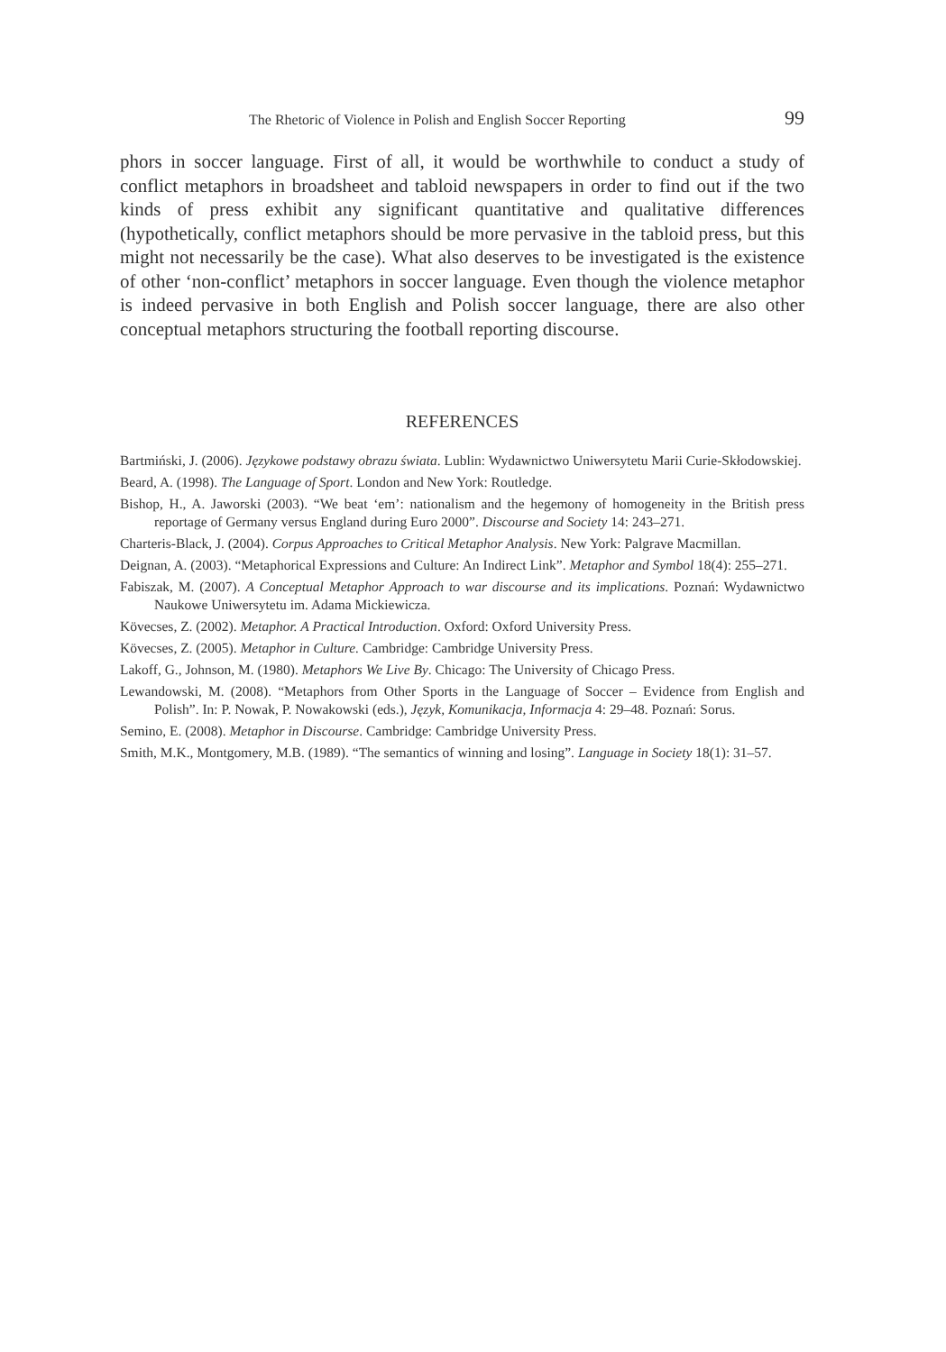The Rhetoric of Violence in Polish and English Soccer Reporting 99
phors in soccer language. First of all, it would be worthwhile to conduct a study of conflict metaphors in broadsheet and tabloid newspapers in order to find out if the two kinds of press exhibit any significant quantitative and qualitative differences (hypothetically, conflict metaphors should be more pervasive in the tabloid press, but this might not necessarily be the case). What also deserves to be investigated is the existence of other ‘non-conflict’ metaphors in soccer language. Even though the violence metaphor is indeed pervasive in both English and Polish soccer language, there are also other conceptual metaphors structuring the football reporting discourse.
REFERENCES
Bartmiński, J. (2006). Językowe podstawy obrazu świata. Lublin: Wydawnictwo Uniwersytetu Marii Curie-Skłodowskiej.
Beard, A. (1998). The Language of Sport. London and New York: Routledge.
Bishop, H., A. Jaworski (2003). “We beat ‘em’: nationalism and the hegemony of homogeneity in the British press reportage of Germany versus England during Euro 2000”. Discourse and Society 14: 243–271.
Charteris-Black, J. (2004). Corpus Approaches to Critical Metaphor Analysis. New York: Palgrave Macmillan.
Deignan, A. (2003). “Metaphorical Expressions and Culture: An Indirect Link”. Metaphor and Symbol 18(4): 255–271.
Fabiszak, M. (2007). A Conceptual Metaphor Approach to war discourse and its implications. Poznań: Wydawnictwo Naukowe Uniwersytetu im. Adama Mickiewicza.
Kövecses, Z. (2002). Metaphor. A Practical Introduction. Oxford: Oxford University Press.
Kövecses, Z. (2005). Metaphor in Culture. Cambridge: Cambridge University Press.
Lakoff, G., Johnson, M. (1980). Metaphors We Live By. Chicago: The University of Chicago Press.
Lewandowski, M. (2008). “Metaphors from Other Sports in the Language of Soccer – Evidence from English and Polish”. In: P. Nowak, P. Nowakowski (eds.), Język, Komunikacja, Informacja 4: 29–48. Poznań: Sorus.
Semino, E. (2008). Metaphor in Discourse. Cambridge: Cambridge University Press.
Smith, M.K., Montgomery, M.B. (1989). “The semantics of winning and losing”. Language in Society 18(1): 31–57.